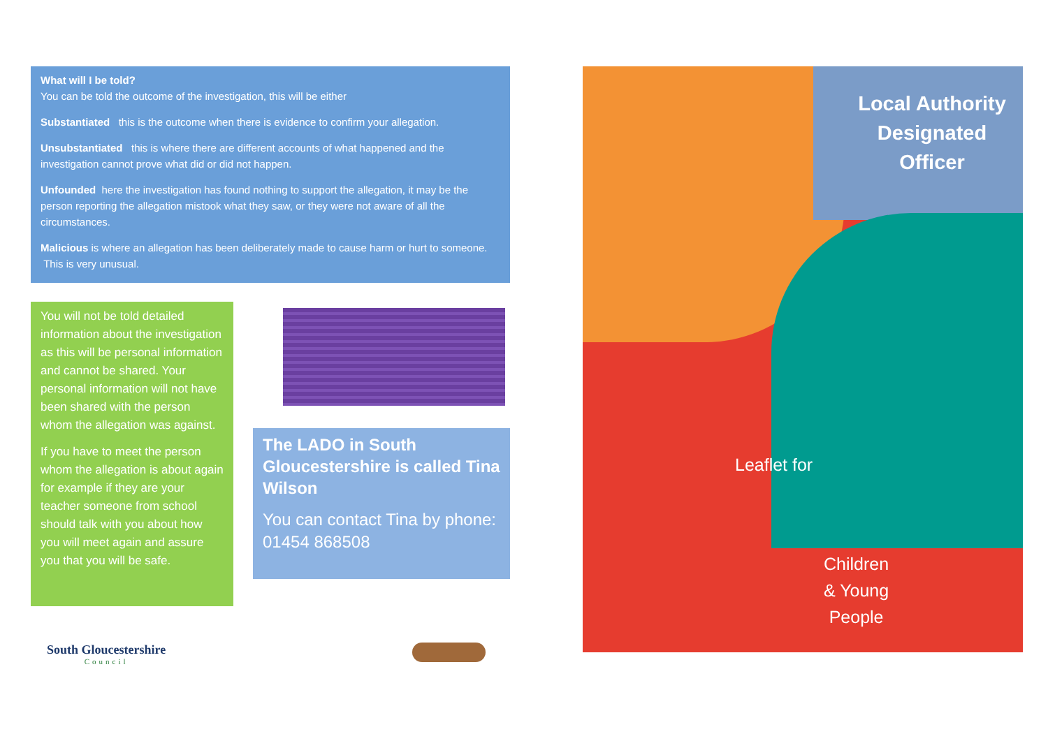What will I be told?
You can be told the outcome of the investigation, this will be either
Substantiated this is the outcome when there is evidence to confirm your allegation.
Unsubstantiated this is where there are different accounts of what happened and the investigation cannot prove what did or did not happen.
Unfounded here the investigation has found nothing to support the allegation, it may be the person reporting the allegation mistook what they saw, or they were not aware of all the circumstances.
Malicious is where an allegation has been deliberately made to cause harm or hurt to someone. This is very unusual.
You will not be told detailed information about the investigation as this will be personal information and cannot be shared. Your personal information will not have been shared with the person whom the allegation was against.
If you have to meet the person whom the allegation is about again for example if they are your teacher someone from school should talk with you about how you will meet again and assure you that you will be safe.
The LADO in South Gloucestershire is called Tina Wilson
You can contact Tina by phone: 01454 868508
South Gloucestershire
Council
Local Authority Designated Officer
Leaflet for
Children
& Young
People